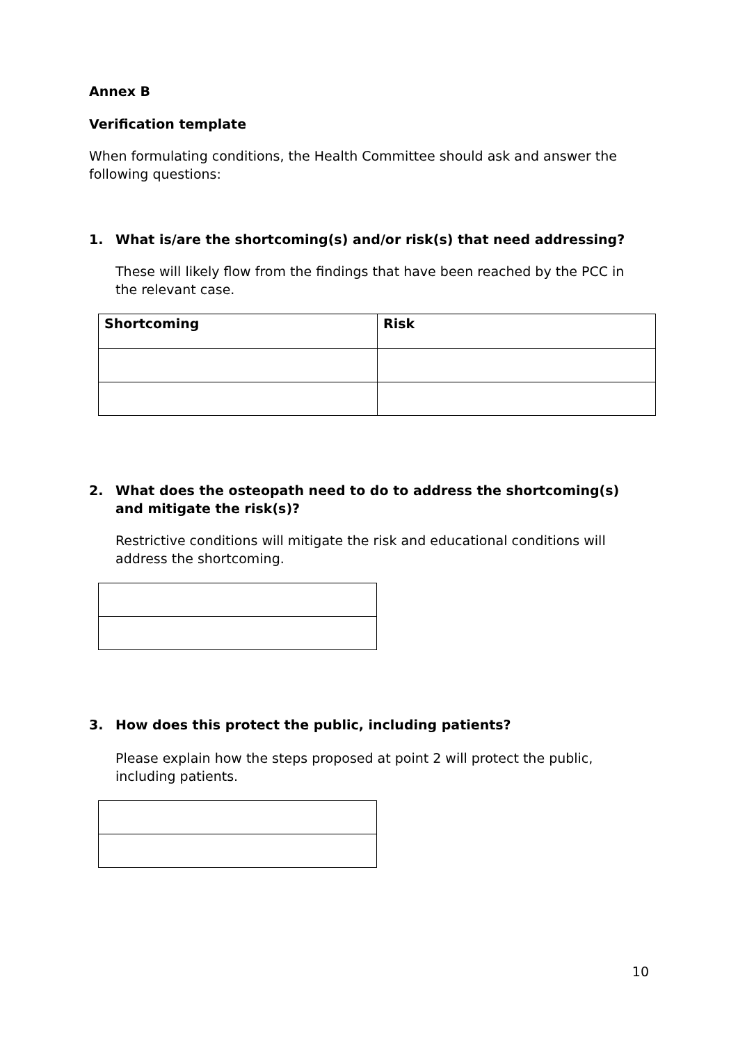Annex B
Verification template
When formulating conditions, the Health Committee should ask and answer the following questions:
1. What is/are the shortcoming(s) and/or risk(s) that need addressing?
These will likely flow from the findings that have been reached by the PCC in the relevant case.
| Shortcoming | Risk |
| --- | --- |
2. What does the osteopath need to do to address the shortcoming(s) and mitigate the risk(s)?
Restrictive conditions will mitigate the risk and educational conditions will address the shortcoming.
3. How does this protect the public, including patients?
Please explain how the steps proposed at point 2 will protect the public, including patients.
10